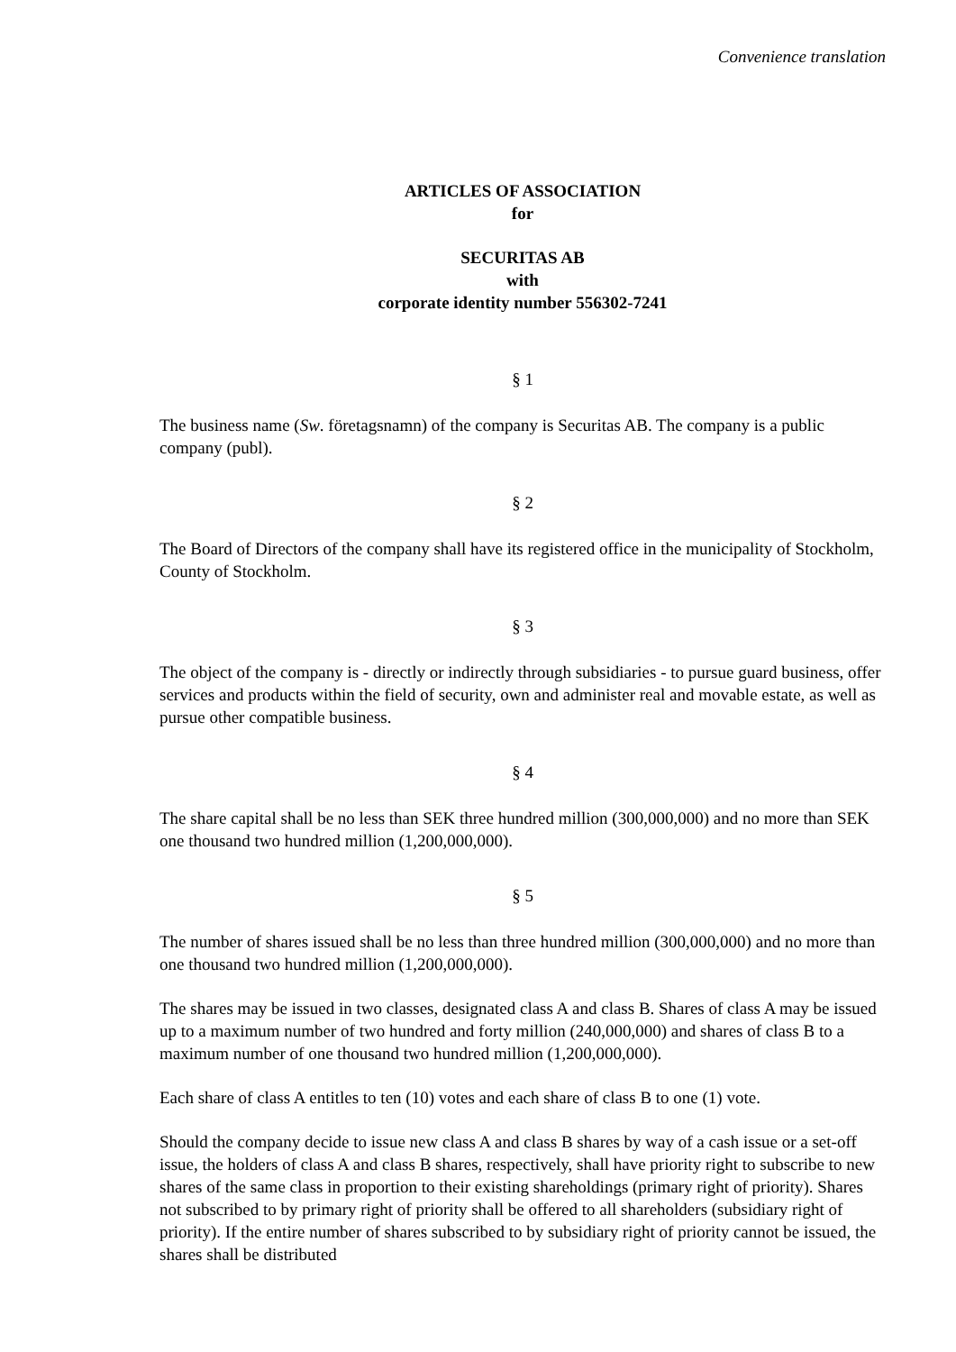Convenience translation
ARTICLES OF ASSOCIATION
for
SECURITAS AB
with
corporate identity number 556302-7241
§ 1
The business name (Sw. företagsnamn) of the company is Securitas AB. The company is a public company (publ).
§ 2
The Board of Directors of the company shall have its registered office in the municipality of Stockholm, County of Stockholm.
§ 3
The object of the company is - directly or indirectly through subsidiaries - to pursue guard business, offer services and products within the field of security, own and administer real and movable estate, as well as pursue other compatible business.
§ 4
The share capital shall be no less than SEK three hundred million (300,000,000) and no more than SEK one thousand two hundred million (1,200,000,000).
§ 5
The number of shares issued shall be no less than three hundred million (300,000,000) and no more than one thousand two hundred million (1,200,000,000).
The shares may be issued in two classes, designated class A and class B. Shares of class A may be issued up to a maximum number of two hundred and forty million (240,000,000) and shares of class B to a maximum number of one thousand two hundred million (1,200,000,000).
Each share of class A entitles to ten (10) votes and each share of class B to one (1) vote.
Should the company decide to issue new class A and class B shares by way of a cash issue or a set-off issue, the holders of class A and class B shares, respectively, shall have priority right to subscribe to new shares of the same class in proportion to their existing shareholdings (primary right of priority). Shares not subscribed to by primary right of priority shall be offered to all shareholders (subsidiary right of priority). If the entire number of shares subscribed to by subsidiary right of priority cannot be issued, the shares shall be distributed